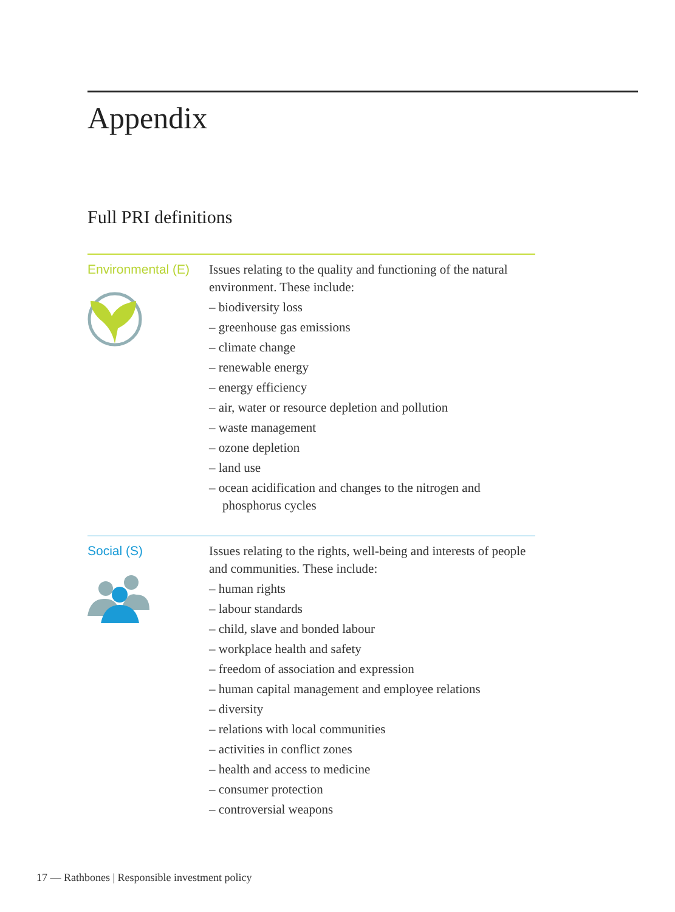Appendix
Full PRI definitions
Environmental (E)
Issues relating to the quality and functioning of the natural environment. These include:
– biodiversity loss
– greenhouse gas emissions
– climate change
– renewable energy
– energy efficiency
– air, water or resource depletion and pollution
– waste management
– ozone depletion
– land use
– ocean acidification and changes to the nitrogen and phosphorus cycles
Social (S)
Issues relating to the rights, well-being and interests of people and communities. These include:
– human rights
– labour standards
– child, slave and bonded labour
– workplace health and safety
– freedom of association and expression
– human capital management and employee relations
– diversity
– relations with local communities
– activities in conflict zones
– health and access to medicine
– consumer protection
– controversial weapons
17 — Rathbones | Responsible investment policy